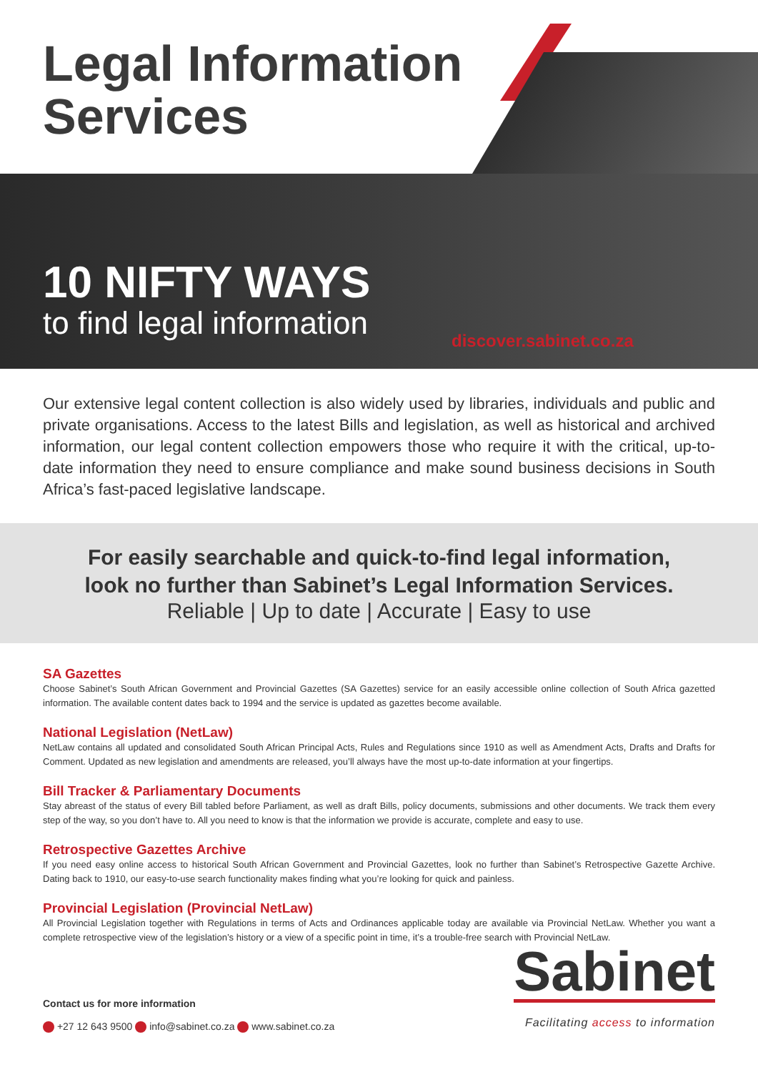Legal Information
Services
10 NIFTY WAYS
to find legal information
discover.sabinet.co.za
Our extensive legal content collection is also widely used by libraries, individuals and public and private organisations. Access to the latest Bills and legislation, as well as historical and archived information, our legal content collection empowers those who require it with the critical, up-to-date information they need to ensure compliance and make sound business decisions in South Africa’s fast-paced legislative landscape.
For easily searchable and quick-to-find legal information,
look no further than Sabinet’s Legal Information Services.
Reliable | Up to date | Accurate | Easy to use
SA Gazettes
Choose Sabinet’s South African Government and Provincial Gazettes (SA Gazettes) service for an easily accessible online collection of South Africa gazetted information. The available content dates back to 1994 and the service is updated as gazettes become available.
National Legislation (NetLaw)
NetLaw contains all updated and consolidated South African Principal Acts, Rules and Regulations since 1910 as well as Amendment Acts, Drafts and Drafts for Comment. Updated as new legislation and amendments are released, you’ll always have the most up-to-date information at your fingertips.
Bill Tracker & Parliamentary Documents
Stay abreast of the status of every Bill tabled before Parliament, as well as draft Bills, policy documents, submissions and other documents. We track them every step of the way, so you don’t have to. All you need to know is that the information we provide is accurate, complete and easy to use.
Retrospective Gazettes Archive
If you need easy online access to historical South African Government and Provincial Gazettes, look no further than Sabinet’s Retrospective Gazette Archive. Dating back to 1910, our easy-to-use search functionality makes finding what you’re looking for quick and painless.
Provincial Legislation (Provincial NetLaw)
All Provincial Legislation together with Regulations in terms of Acts and Ordinances applicable today are available via Provincial NetLaw. Whether you want a complete retrospective view of the legislation’s history or a view of a specific point in time, it’s a trouble-free search with Provincial NetLaw.
Sabinet
Contact us for more information
+27 12 643 9500 info@sabinet.co.za www.sabinet.co.za
Facilitating access to information